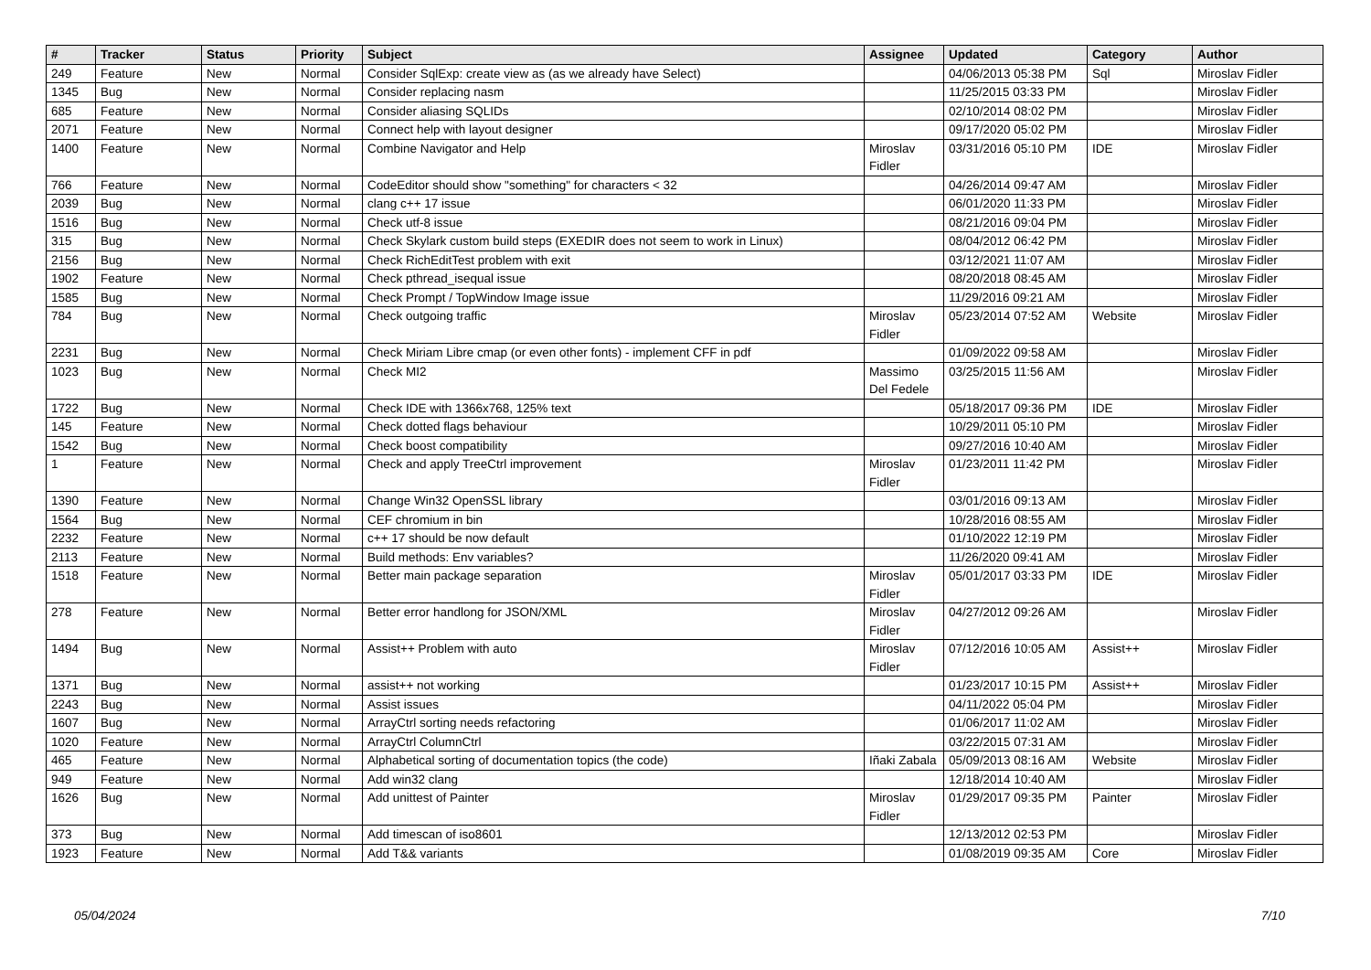| # | Tracker | Status | Priority | Subject | Assignee | Updated | Category | Author |
| --- | --- | --- | --- | --- | --- | --- | --- | --- |
| 249 | Feature | New | Normal | Consider SqlExp: create view as (as we already have Select) | | 04/06/2013 05:38 PM | Sql | Miroslav Fidler |
| 1345 | Bug | New | Normal | Consider replacing nasm | | 11/25/2015 03:33 PM | | Miroslav Fidler |
| 685 | Feature | New | Normal | Consider aliasing SQLIDs | | 02/10/2014 08:02 PM | | Miroslav Fidler |
| 2071 | Feature | New | Normal | Connect help with layout designer | | 09/17/2020 05:02 PM | | Miroslav Fidler |
| 1400 | Feature | New | Normal | Combine Navigator and Help | Miroslav Fidler | 03/31/2016 05:10 PM | IDE | Miroslav Fidler |
| 766 | Feature | New | Normal | CodeEditor should show "something" for characters < 32 | | 04/26/2014 09:47 AM | | Miroslav Fidler |
| 2039 | Bug | New | Normal | clang c++ 17 issue | | 06/01/2020 11:33 PM | | Miroslav Fidler |
| 1516 | Bug | New | Normal | Check utf-8 issue | | 08/21/2016 09:04 PM | | Miroslav Fidler |
| 315 | Bug | New | Normal | Check Skylark custom build steps (EXEDIR does not seem to work in Linux) | | 08/04/2012 06:42 PM | | Miroslav Fidler |
| 2156 | Bug | New | Normal | Check RichEditTest problem with exit | | 03/12/2021 11:07 AM | | Miroslav Fidler |
| 1902 | Feature | New | Normal | Check pthread_isequal issue | | 08/20/2018 08:45 AM | | Miroslav Fidler |
| 1585 | Bug | New | Normal | Check Prompt / TopWindow Image issue | | 11/29/2016 09:21 AM | | Miroslav Fidler |
| 784 | Bug | New | Normal | Check outgoing traffic | Miroslav Fidler | 05/23/2014 07:52 AM | Website | Miroslav Fidler |
| 2231 | Bug | New | Normal | Check Miriam Libre cmap (or even other fonts) - implement CFF in pdf | | 01/09/2022 09:58 AM | | Miroslav Fidler |
| 1023 | Bug | New | Normal | Check MI2 | Massimo Del Fedele | 03/25/2015 11:56 AM | | Miroslav Fidler |
| 1722 | Bug | New | Normal | Check IDE with 1366x768, 125% text | | 05/18/2017 09:36 PM | IDE | Miroslav Fidler |
| 145 | Feature | New | Normal | Check dotted flags behaviour | | 10/29/2011 05:10 PM | | Miroslav Fidler |
| 1542 | Bug | New | Normal | Check boost compatibility | | 09/27/2016 10:40 AM | | Miroslav Fidler |
| 1 | Feature | New | Normal | Check and apply TreeCtrl improvement | Miroslav Fidler | 01/23/2011 11:42 PM | | Miroslav Fidler |
| 1390 | Feature | New | Normal | Change Win32 OpenSSL library | | 03/01/2016 09:13 AM | | Miroslav Fidler |
| 1564 | Bug | New | Normal | CEF chromium in bin | | 10/28/2016 08:55 AM | | Miroslav Fidler |
| 2232 | Feature | New | Normal | c++ 17 should be now default | | 01/10/2022 12:19 PM | | Miroslav Fidler |
| 2113 | Feature | New | Normal | Build methods: Env variables? | | 11/26/2020 09:41 AM | | Miroslav Fidler |
| 1518 | Feature | New | Normal | Better main package separation | Miroslav Fidler | 05/01/2017 03:33 PM | IDE | Miroslav Fidler |
| 278 | Feature | New | Normal | Better error handlong for JSON/XML | Miroslav Fidler | 04/27/2012 09:26 AM | | Miroslav Fidler |
| 1494 | Bug | New | Normal | Assist++ Problem with auto | Miroslav Fidler | 07/12/2016 10:05 AM | Assist++ | Miroslav Fidler |
| 1371 | Bug | New | Normal | assist++ not working | | 01/23/2017 10:15 PM | Assist++ | Miroslav Fidler |
| 2243 | Bug | New | Normal | Assist issues | | 04/11/2022 05:04 PM | | Miroslav Fidler |
| 1607 | Bug | New | Normal | ArrayCtrl sorting needs refactoring | | 01/06/2017 11:02 AM | | Miroslav Fidler |
| 1020 | Feature | New | Normal | ArrayCtrl ColumnCtrl | | 03/22/2015 07:31 AM | | Miroslav Fidler |
| 465 | Feature | New | Normal | Alphabetical sorting of documentation topics (the code) | Iñaki Zabala | 05/09/2013 08:16 AM | Website | Miroslav Fidler |
| 949 | Feature | New | Normal | Add win32 clang | | 12/18/2014 10:40 AM | | Miroslav Fidler |
| 1626 | Bug | New | Normal | Add unittest of Painter | Miroslav Fidler | 01/29/2017 09:35 PM | Painter | Miroslav Fidler |
| 373 | Bug | New | Normal | Add timescan of iso8601 | | 12/13/2012 02:53 PM | | Miroslav Fidler |
| 1923 | Feature | New | Normal | Add T&& variants | | 01/08/2019 09:35 AM | Core | Miroslav Fidler |
05/04/2024 7/10